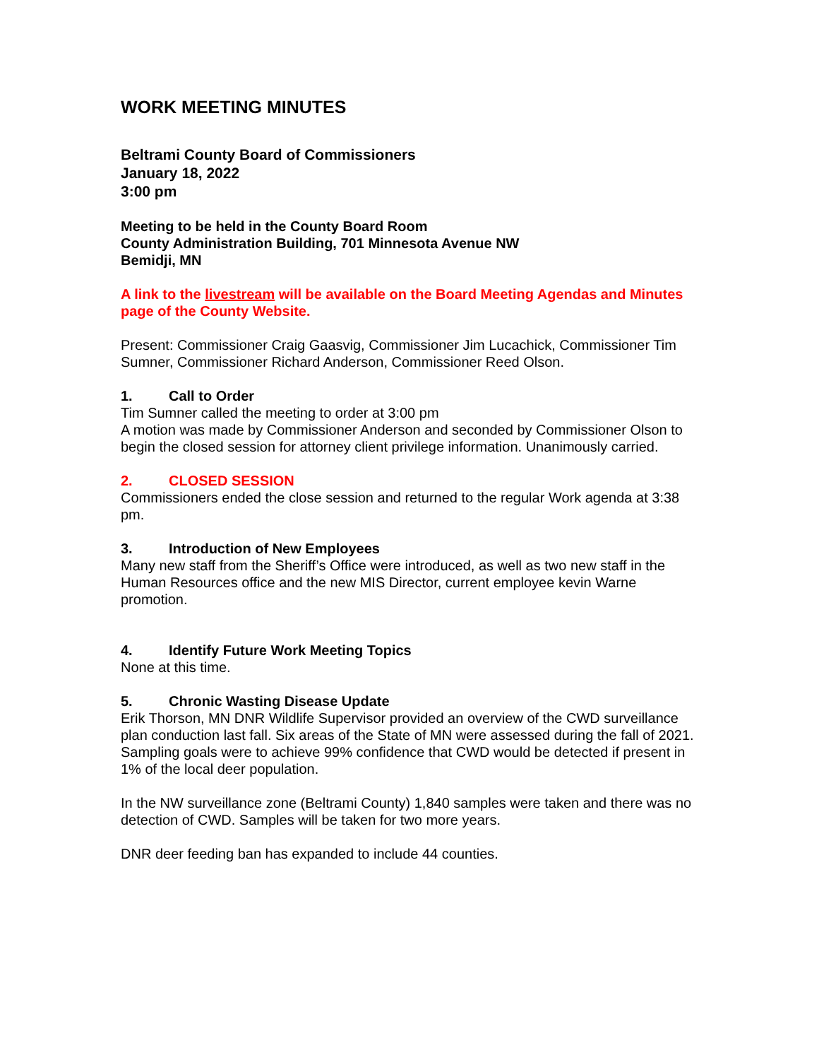WORK MEETING MINUTES
Beltrami County Board of Commissioners
January 18, 2022
3:00 pm
Meeting to be held in the County Board Room
County Administration Building, 701 Minnesota Avenue NW
Bemidji, MN
A link to the livestream will be available on the Board Meeting Agendas and Minutes page of the County Website.
Present: Commissioner Craig Gaasvig, Commissioner Jim Lucachick, Commissioner Tim Sumner, Commissioner Richard Anderson, Commissioner Reed Olson.
1. Call to Order
Tim Sumner called the meeting to order at 3:00 pm
A motion was made by Commissioner Anderson and seconded by Commissioner Olson to begin the closed session for attorney client privilege information. Unanimously carried.
2. CLOSED SESSION
Commissioners ended the close session and returned to the regular Work agenda at 3:38 pm.
3. Introduction of New Employees
Many new staff from the Sheriff’s Office were introduced, as well as two new staff in the Human Resources office and the new MIS Director, current employee kevin Warne promotion.
4. Identify Future Work Meeting Topics
None at this time.
5. Chronic Wasting Disease Update
Erik Thorson, MN DNR Wildlife Supervisor provided an overview of the CWD surveillance plan conduction last fall. Six areas of the State of MN were assessed during the fall of 2021. Sampling goals were to achieve 99% confidence that CWD would be detected if present in 1% of the local deer population.
In the NW surveillance zone (Beltrami County) 1,840 samples were taken and there was no detection of CWD. Samples will be taken for two more years.
DNR deer feeding ban has expanded to include 44 counties.